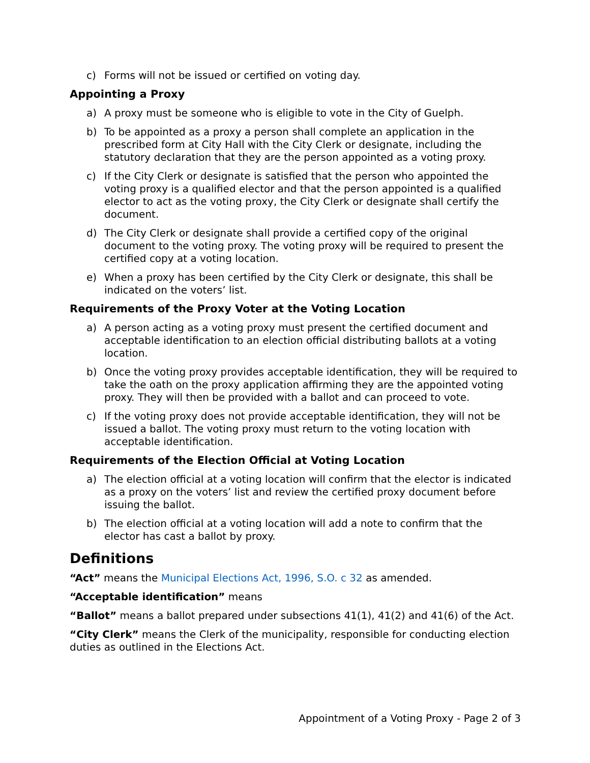c) Forms will not be issued or certified on voting day.
Appointing a Proxy
a) A proxy must be someone who is eligible to vote in the City of Guelph.
b) To be appointed as a proxy a person shall complete an application in the prescribed form at City Hall with the City Clerk or designate, including the statutory declaration that they are the person appointed as a voting proxy.
c) If the City Clerk or designate is satisfied that the person who appointed the voting proxy is a qualified elector and that the person appointed is a qualified elector to act as the voting proxy, the City Clerk or designate shall certify the document.
d) The City Clerk or designate shall provide a certified copy of the original document to the voting proxy. The voting proxy will be required to present the certified copy at a voting location.
e) When a proxy has been certified by the City Clerk or designate, this shall be indicated on the voters’ list.
Requirements of the Proxy Voter at the Voting Location
a) A person acting as a voting proxy must present the certified document and acceptable identification to an election official distributing ballots at a voting location.
b) Once the voting proxy provides acceptable identification, they will be required to take the oath on the proxy application affirming they are the appointed voting proxy. They will then be provided with a ballot and can proceed to vote.
c) If the voting proxy does not provide acceptable identification, they will not be issued a ballot. The voting proxy must return to the voting location with acceptable identification.
Requirements of the Election Official at Voting Location
a) The election official at a voting location will confirm that the elector is indicated as a proxy on the voters’ list and review the certified proxy document before issuing the ballot.
b) The election official at a voting location will add a note to confirm that the elector has cast a ballot by proxy.
Definitions
“Act” means the Municipal Elections Act, 1996, S.O. c 32 as amended.
“Acceptable identification” means
“Ballot” means a ballot prepared under subsections 41(1), 41(2) and 41(6) of the Act.
“City Clerk” means the Clerk of the municipality, responsible for conducting election duties as outlined in the Elections Act.
Appointment of a Voting Proxy - Page 2 of 3